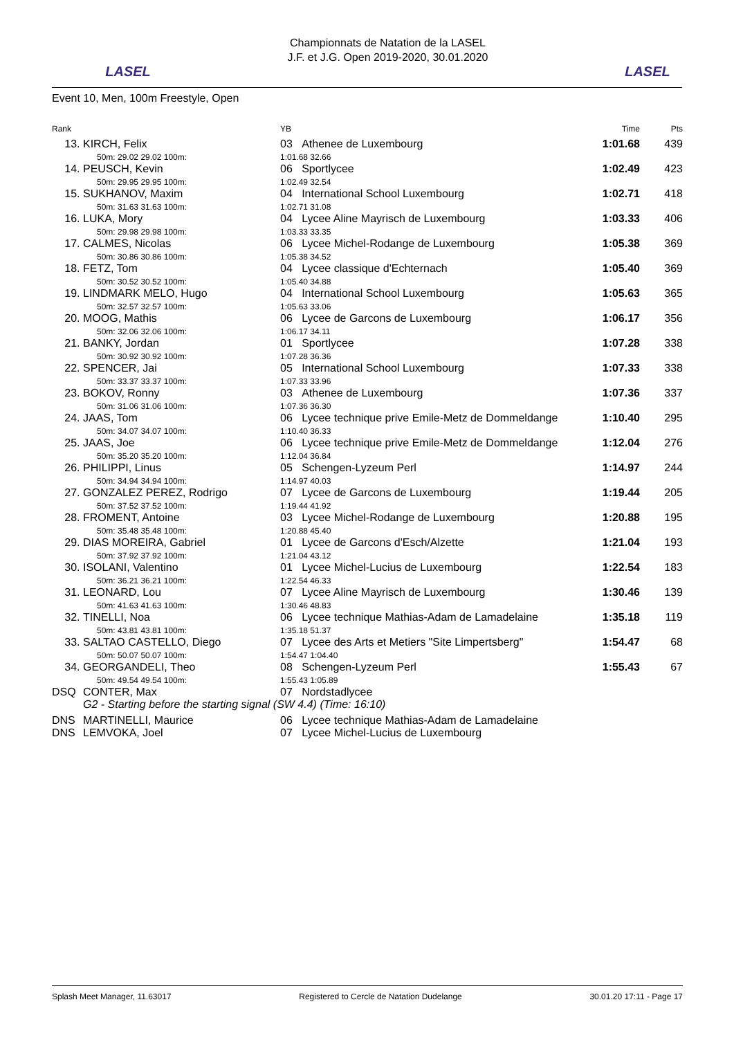LASEL
Championnats de Natation de la LASEL
J.F. et J.G. Open 2019-2020, 30.01.2020
LASEL
Event 10, Men, 100m Freestyle, Open
| Rank | | YB | Time | Pts |
| --- | --- | --- | --- | --- |
| 13. | KIRCH, Felix 50m: 29.02 29.02 100m: | 03 Athenee de Luxembourg 1:01.68 32.66 | 1:01.68 | 439 |
| 14. | PEUSCH, Kevin 50m: 29.95 29.95 100m: | 06 Sportlycee 1:02.49 32.54 | 1:02.49 | 423 |
| 15. | SUKHANOV, Maxim 50m: 31.63 31.63 100m: | 04 International School Luxembourg 1:02.71 31.08 | 1:02.71 | 418 |
| 16. | LUKA, Mory 50m: 29.98 29.98 100m: | 04 Lycee Aline Mayrisch de Luxembourg 1:03.33 33.35 | 1:03.33 | 406 |
| 17. | CALMES, Nicolas 50m: 30.86 30.86 100m: | 06 Lycee Michel-Rodange de Luxembourg 1:05.38 34.52 | 1:05.38 | 369 |
| 18. | FETZ, Tom 50m: 30.52 30.52 100m: | 04 Lycee classique d'Echternach 1:05.40 34.88 | 1:05.40 | 369 |
| 19. | LINDMARK MELO, Hugo 50m: 32.57 32.57 100m: | 04 International School Luxembourg 1:05.63 33.06 | 1:05.63 | 365 |
| 20. | MOOG, Mathis 50m: 32.06 32.06 100m: | 06 Lycee de Garcons de Luxembourg 1:06.17 34.11 | 1:06.17 | 356 |
| 21. | BANKY, Jordan 50m: 30.92 30.92 100m: | 01 Sportlycee 1:07.28 36.36 | 1:07.28 | 338 |
| 22. | SPENCER, Jai 50m: 33.37 33.37 100m: | 05 International School Luxembourg 1:07.33 33.96 | 1:07.33 | 338 |
| 23. | BOKOV, Ronny 50m: 31.06 31.06 100m: | 03 Athenee de Luxembourg 1:07.36 36.30 | 1:07.36 | 337 |
| 24. | JAAS, Tom 50m: 34.07 34.07 100m: | 06 Lycee technique prive Emile-Metz de Dommeldange 1:10.40 36.33 | 1:10.40 | 295 |
| 25. | JAAS, Joe 50m: 35.20 35.20 100m: | 06 Lycee technique prive Emile-Metz de Dommeldange 1:12.04 36.84 | 1:12.04 | 276 |
| 26. | PHILIPPI, Linus 50m: 34.94 34.94 100m: | 05 Schengen-Lyzeum Perl 1:14.97 40.03 | 1:14.97 | 244 |
| 27. | GONZALEZ PEREZ, Rodrigo 50m: 37.52 37.52 100m: | 07 Lycee de Garcons de Luxembourg 1:19.44 41.92 | 1:19.44 | 205 |
| 28. | FROMENT, Antoine 50m: 35.48 35.48 100m: | 03 Lycee Michel-Rodange de Luxembourg 1:20.88 45.40 | 1:20.88 | 195 |
| 29. | DIAS MOREIRA, Gabriel 50m: 37.92 37.92 100m: | 01 Lycee de Garcons d'Esch/Alzette 1:21.04 43.12 | 1:21.04 | 193 |
| 30. | ISOLANI, Valentino 50m: 36.21 36.21 100m: | 01 Lycee Michel-Lucius de Luxembourg 1:22.54 46.33 | 1:22.54 | 183 |
| 31. | LEONARD, Lou 50m: 41.63 41.63 100m: | 07 Lycee Aline Mayrisch de Luxembourg 1:30.46 48.83 | 1:30.46 | 139 |
| 32. | TINELLI, Noa 50m: 43.81 43.81 100m: | 06 Lycee technique Mathias-Adam de Lamadelaine 1:35.18 51.37 | 1:35.18 | 119 |
| 33. | SALTAO CASTELLO, Diego 50m: 50.07 50.07 100m: | 07 Lycee des Arts et Metiers "Site Limpertsberg" 1:54.47 1:04.40 | 1:54.47 | 68 |
| 34. | GEORGANDELI, Theo 50m: 49.54 49.54 100m: | 08 Schengen-Lyzeum Perl 1:55.43 1:05.89 | 1:55.43 | 67 |
| DSQ | CONTER, Max | 07 Nordstadlycee | | |
| | G2 - Starting before the starting signal (SW 4.4) (Time: 16:10) | | | |
| DNS | MARTINELLI, Maurice | 06 Lycee technique Mathias-Adam de Lamadelaine | | |
| DNS | LEMVOKA, Joel | 07 Lycee Michel-Lucius de Luxembourg | | |
Splash Meet Manager, 11.63017 Registered to Cercle de Natation Dudelange 30.01.20 17:11 - Page 17